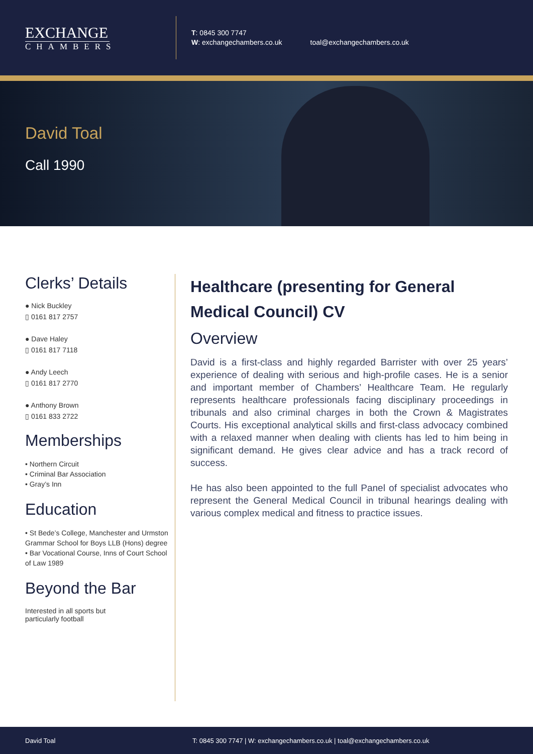EXCHANGE
CHAMBERS
T: 0845 300 7747
W: exchangechambers.co.uk
toal@exchangechambers.co.uk
David Toal
Call 1990
Clerks’ Details
● Nick Buckley
▯ 0161 817 2757
● Dave Haley
▯ 0161 817 7118
● Andy Leech
▯ 0161 817 2770
● Anthony Brown
▯ 0161 833 2722
Memberships
• Northern Circuit
• Criminal Bar Association
• Gray’s Inn
Education
• St Bede’s College, Manchester and Urmston Grammar School for Boys LLB (Hons) degree
• Bar Vocational Course, Inns of Court School of Law 1989
Beyond the Bar
Interested in all sports but
particularly football
Healthcare (presenting for General Medical Council) CV
Overview
David is a first-class and highly regarded Barrister with over 25 years’ experience of dealing with serious and high-profile cases. He is a senior and important member of Chambers’ Healthcare Team. He regularly represents healthcare professionals facing disciplinary proceedings in tribunals and also criminal charges in both the Crown & Magistrates Courts. His exceptional analytical skills and first-class advocacy combined with a relaxed manner when dealing with clients has led to him being in significant demand. He gives clear advice and has a track record of success.
He has also been appointed to the full Panel of specialist advocates who represent the General Medical Council in tribunal hearings dealing with various complex medical and fitness to practice issues.
David Toal T: 0845 300 7747 | W: exchangechambers.co.uk | toal@exchangechambers.co.uk